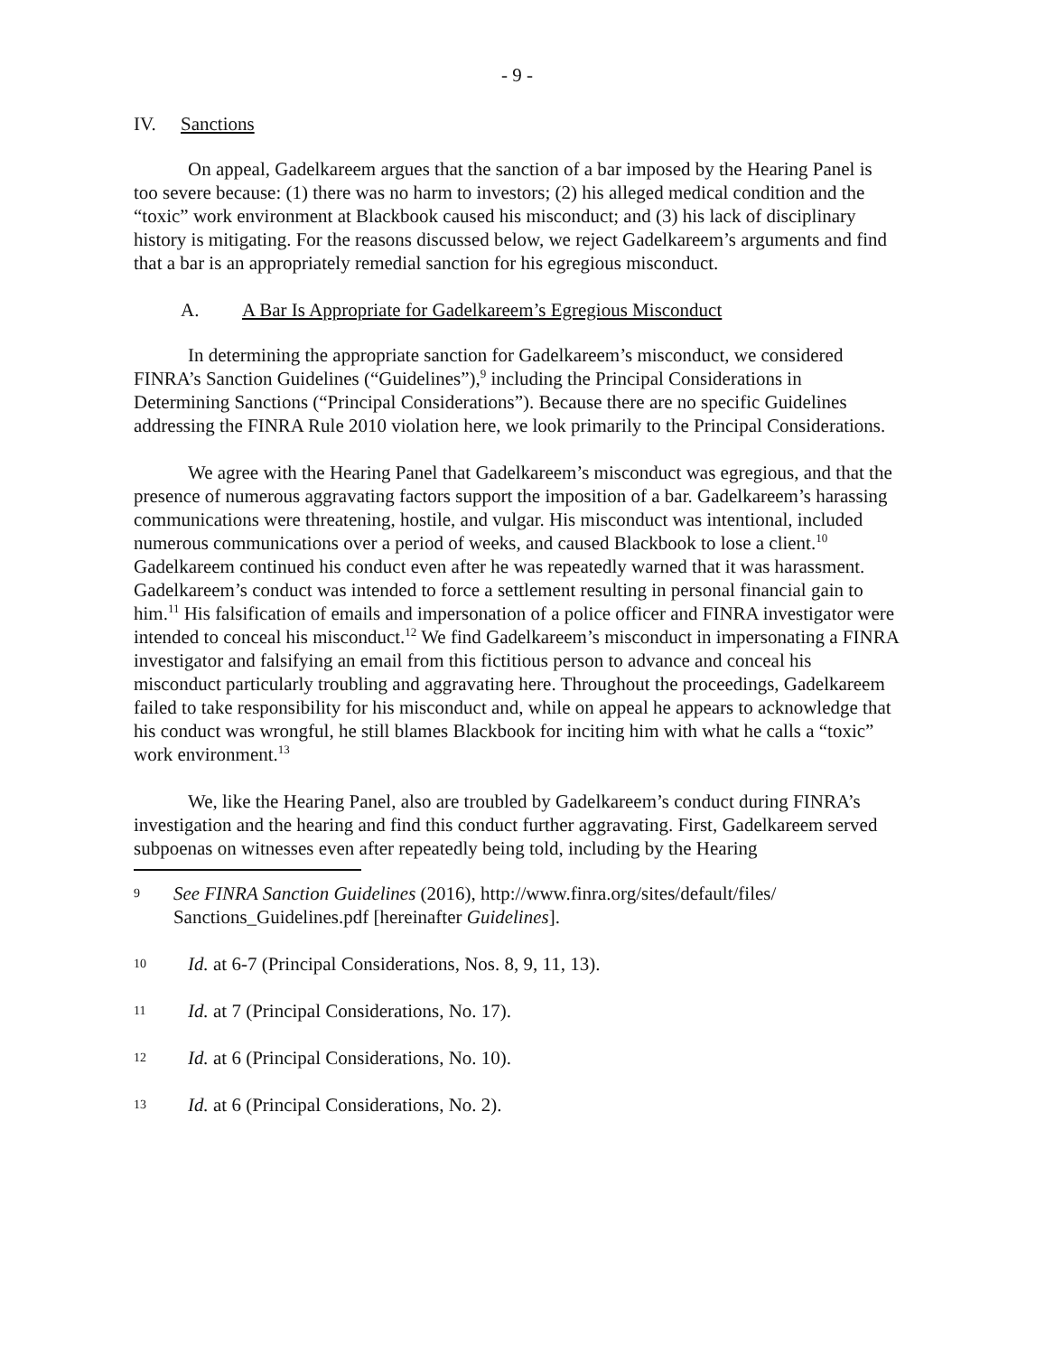- 9 -
IV. Sanctions
On appeal, Gadelkareem argues that the sanction of a bar imposed by the Hearing Panel is too severe because: (1) there was no harm to investors; (2) his alleged medical condition and the “toxic” work environment at Blackbook caused his misconduct; and (3) his lack of disciplinary history is mitigating. For the reasons discussed below, we reject Gadelkareem’s arguments and find that a bar is an appropriately remedial sanction for his egregious misconduct.
A. A Bar Is Appropriate for Gadelkareem’s Egregious Misconduct
In determining the appropriate sanction for Gadelkareem’s misconduct, we considered FINRA’s Sanction Guidelines (“Guidelines”),<sup>9</sup> including the Principal Considerations in Determining Sanctions (“Principal Considerations”). Because there are no specific Guidelines addressing the FINRA Rule 2010 violation here, we look primarily to the Principal Considerations.
We agree with the Hearing Panel that Gadelkareem’s misconduct was egregious, and that the presence of numerous aggravating factors support the imposition of a bar. Gadelkareem’s harassing communications were threatening, hostile, and vulgar. His misconduct was intentional, included numerous communications over a period of weeks, and caused Blackbook to lose a client.<sup>10</sup> Gadelkareem continued his conduct even after he was repeatedly warned that it was harassment. Gadelkareem’s conduct was intended to force a settlement resulting in personal financial gain to him.<sup>11</sup> His falsification of emails and impersonation of a police officer and FINRA investigator were intended to conceal his misconduct.<sup>12</sup> We find Gadelkareem’s misconduct in impersonating a FINRA investigator and falsifying an email from this fictitious person to advance and conceal his misconduct particularly troubling and aggravating here. Throughout the proceedings, Gadelkareem failed to take responsibility for his misconduct and, while on appeal he appears to acknowledge that his conduct was wrongful, he still blames Blackbook for inciting him with what he calls a “toxic” work environment.<sup>13</sup>
We, like the Hearing Panel, also are troubled by Gadelkareem’s conduct during FINRA’s investigation and the hearing and find this conduct further aggravating. First, Gadelkareem served subpoenas on witnesses even after repeatedly being told, including by the Hearing
9 See FINRA Sanction Guidelines (2016), http://www.finra.org/sites/default/files/ Sanctions_Guidelines.pdf [hereinafter Guidelines].
10 Id. at 6-7 (Principal Considerations, Nos. 8, 9, 11, 13).
11 Id. at 7 (Principal Considerations, No. 17).
12 Id. at 6 (Principal Considerations, No. 10).
13 Id. at 6 (Principal Considerations, No. 2).